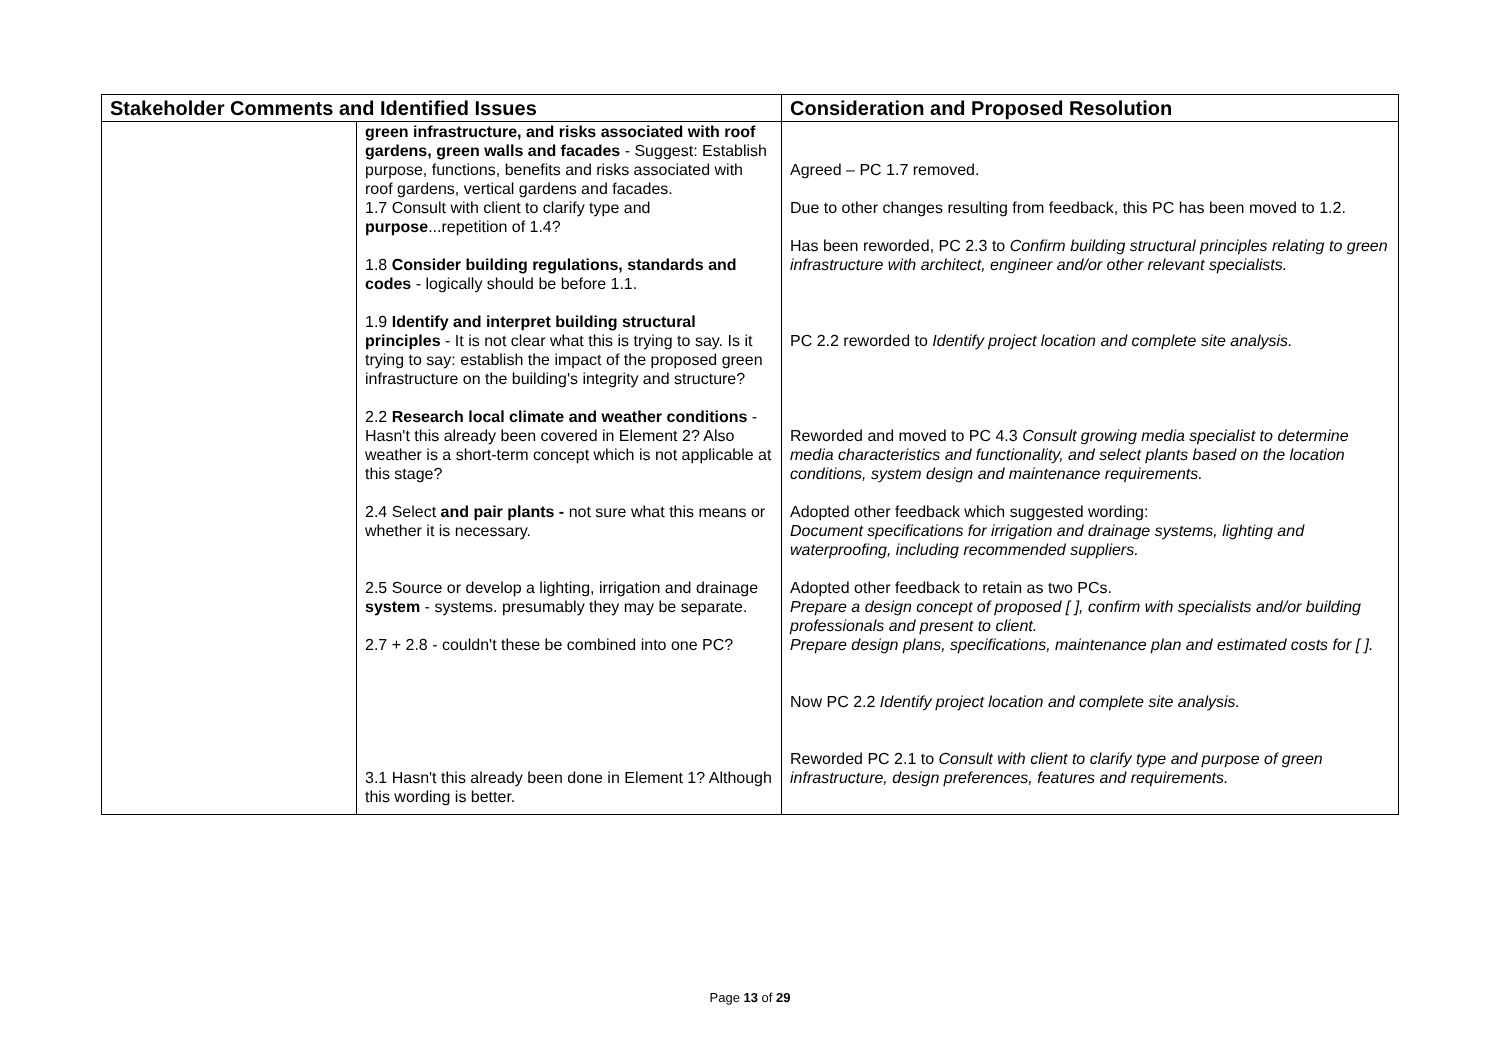| Stakeholder Comments and Identified Issues | | Consideration and Proposed Resolution |
| --- | --- | --- |
| | green infrastructure, and risks associated with roof gardens, green walls and facades - Suggest: Establish purpose, functions, benefits and risks associated with roof gardens, vertical gardens and facades. 1.7 Consult with client to clarify type and purpose ...repetition of 1.4? 1.8 Consider building regulations, standards and codes - logically should be before 1.1. 1.9 Identify and interpret building structural principles - It is not clear what this is trying to say. Is it trying to say: establish the impact of the proposed green infrastructure on the building's integrity and structure? 2.2 Research local climate and weather conditions - Hasn't this already been covered in Element 2? Also weather is a short-term concept which is not applicable at this stage? 2.4 Select and pair plants - not sure what this means or whether it is necessary. 2.5 Source or develop a lighting, irrigation and drainage system - systems. presumably they may be separate. 2.7 + 2.8 - couldn't these be combined into one PC? 3.1 Hasn't this already been done in Element 1? Although this wording is better. | Agreed – PC 1.7 removed. Due to other changes resulting from feedback, this PC has been moved to 1.2. Has been reworded, PC 2.3 to Confirm building structural principles relating to green infrastructure with architect, engineer and/or other relevant specialists. PC 2.2 reworded to Identify project location and complete site analysis. Reworded and moved to PC 4.3 Consult growing media specialist to determine media characteristics and functionality, and select plants based on the location conditions, system design and maintenance requirements. Adopted other feedback which suggested wording: Document specifications for irrigation and drainage systems, lighting and waterproofing, including recommended suppliers. Adopted other feedback to retain as two PCs. Prepare a design concept of proposed [ ], confirm with specialists and/or building professionals and present to client. Prepare design plans, specifications, maintenance plan and estimated costs for [ ]. Now PC 2.2 Identify project location and complete site analysis. Reworded PC 2.1 to Consult with client to clarify type and purpose of green infrastructure, design preferences, features and requirements. |
Page 13 of 29